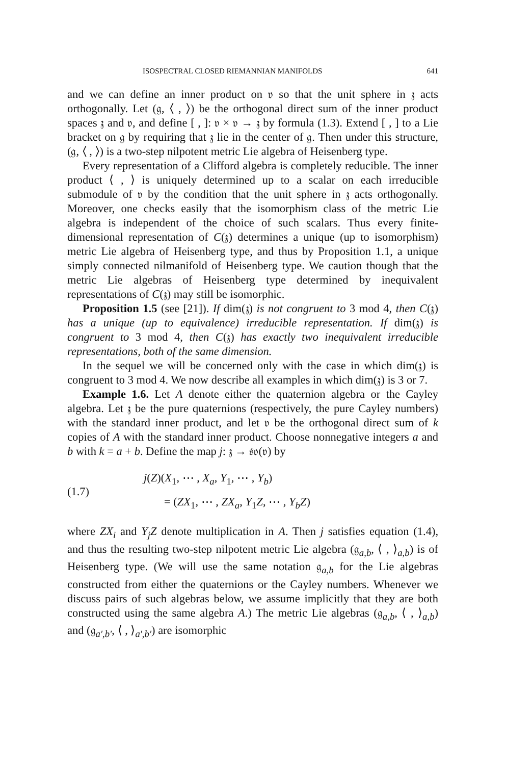ISOSPECTRAL CLOSED RIEMANNIAN MANIFOLDS 641
and we can define an inner product on 𝔳 so that the unit sphere in 𝔷 acts orthogonally. Let (𝔤, ⟨ , ⟩) be the orthogonal direct sum of the inner product spaces 𝔷 and 𝔳, and define [ , ]: 𝔳 × 𝔳 → 𝔷 by formula (1.3). Extend [ , ] to a Lie bracket on 𝔤 by requiring that 𝔷 lie in the center of 𝔤. Then under this structure, (𝔤, ⟨ , ⟩) is a two-step nilpotent metric Lie algebra of Heisenberg type.
Every representation of a Clifford algebra is completely reducible. The inner product ⟨ , ⟩ is uniquely determined up to a scalar on each irreducible submodule of 𝔳 by the condition that the unit sphere in 𝔷 acts orthogonally. Moreover, one checks easily that the isomorphism class of the metric Lie algebra is independent of the choice of such scalars. Thus every finite-dimensional representation of C(𝔷) determines a unique (up to isomorphism) metric Lie algebra of Heisenberg type, and thus by Proposition 1.1, a unique simply connected nilmanifold of Heisenberg type. We caution though that the metric Lie algebras of Heisenberg type determined by inequivalent representations of C(𝔷) may still be isomorphic.
Proposition 1.5 (see [21]). If dim(𝔷) is not congruent to 3 mod 4, then C(𝔷) has a unique (up to equivalence) irreducible representation. If dim(𝔷) is congruent to 3 mod 4, then C(𝔷) has exactly two inequivalent irreducible representations, both of the same dimension.
In the sequel we will be concerned only with the case in which dim(𝔷) is congruent to 3 mod 4. We now describe all examples in which dim(𝔷) is 3 or 7.
Example 1.6. Let A denote either the quaternion algebra or the Cayley algebra. Let 𝔷 be the pure quaternions (respectively, the pure Cayley numbers) with the standard inner product, and let 𝔳 be the orthogonal direct sum of k copies of A with the standard inner product. Choose nonnegative integers a and b with k = a + b. Define the map j: 𝔷 → 𝔰𝔬(𝔳) by
(1.7)
j(Z)(X<sub>1</sub>, ⋯ , X<sub>a</sub>, Y<sub>1</sub>, ⋯ , Y<sub>b</sub>)
= (ZX<sub>1</sub>, ⋯ , ZX<sub>a</sub>, Y<sub>1</sub>Z, ⋯ , Y<sub>b</sub>Z)
where ZX<sub>i</sub> and Y<sub>j</sub>Z denote multiplication in A. Then j satisfies equation (1.4), and thus the resulting two-step nilpotent metric Lie algebra (𝔤<sub>a,b</sub>, ⟨ , ⟩<sub>a,b</sub>) is of Heisenberg type. (We will use the same notation 𝔤<sub>a,b</sub> for the Lie algebras constructed from either the quaternions or the Cayley numbers. Whenever we discuss pairs of such algebras below, we assume implicitly that they are both constructed using the same algebra A.) The metric Lie algebras (𝔤<sub>a,b</sub>, ⟨ , ⟩<sub>a,b</sub>) and (𝔤<sub>a′,b′</sub>, ⟨ , ⟩<sub>a′,b′</sub>) are isomorphic